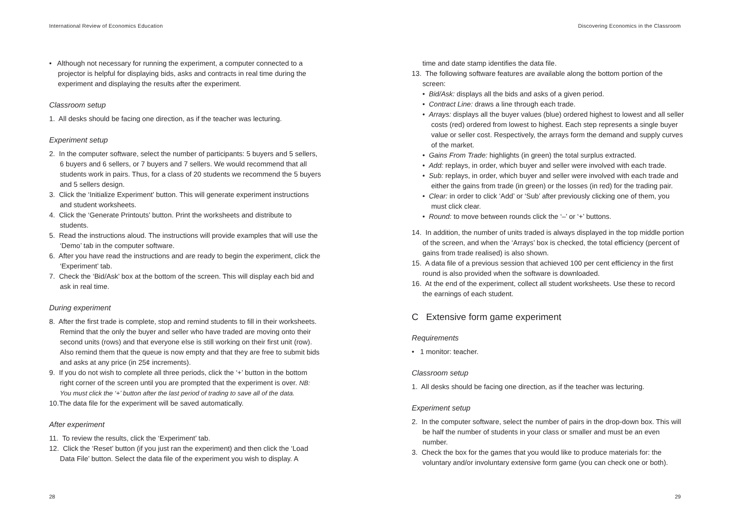International Review of Economics Education
Discovering Economics in the Classroom
• Although not necessary for running the experiment, a computer connected to a projector is helpful for displaying bids, asks and contracts in real time during the experiment and displaying the results after the experiment.
Classroom setup
1. All desks should be facing one direction, as if the teacher was lecturing.
Experiment setup
2. In the computer software, select the number of participants: 5 buyers and 5 sellers, 6 buyers and 6 sellers, or 7 buyers and 7 sellers. We would recommend that all students work in pairs. Thus, for a class of 20 students we recommend the 5 buyers and 5 sellers design.
3. Click the ‘Initialize Experiment’ button. This will generate experiment instructions and student worksheets.
4. Click the ‘Generate Printouts’ button. Print the worksheets and distribute to students.
5. Read the instructions aloud. The instructions will provide examples that will use the ‘Demo’ tab in the computer software.
6. After you have read the instructions and are ready to begin the experiment, click the ‘Experiment’ tab.
7. Check the ‘Bid/Ask’ box at the bottom of the screen. This will display each bid and ask in real time.
During experiment
8. After the first trade is complete, stop and remind students to fill in their worksheets. Remind that the only the buyer and seller who have traded are moving onto their second units (rows) and that everyone else is still working on their first unit (row). Also remind them that the queue is now empty and that they are free to submit bids and asks at any price (in 25¢ increments).
9. If you do not wish to complete all three periods, click the ‘+’ button in the bottom right corner of the screen until you are prompted that the experiment is over. NB: You must click the ‘+’ button after the last period of trading to save all of the data.
10.The data file for the experiment will be saved automatically.
After experiment
11. To review the results, click the ‘Experiment’ tab.
12. Click the ‘Reset’ button (if you just ran the experiment) and then click the ‘Load Data File’ button. Select the data file of the experiment you wish to display. A
time and date stamp identifies the data file.
13. The following software features are available along the bottom portion of the screen:
• Bid/Ask: displays all the bids and asks of a given period.
• Contract Line: draws a line through each trade.
• Arrays: displays all the buyer values (blue) ordered highest to lowest and all seller costs (red) ordered from lowest to highest. Each step represents a single buyer value or seller cost. Respectively, the arrays form the demand and supply curves of the market.
• Gains From Trade: highlights (in green) the total surplus extracted.
• Add: replays, in order, which buyer and seller were involved with each trade.
• Sub: replays, in order, which buyer and seller were involved with each trade and either the gains from trade (in green) or the losses (in red) for the trading pair.
• Clear: in order to click ‘Add’ or ‘Sub’ after previously clicking one of them, you must click clear.
• Round: to move between rounds click the ‘–’ or ‘+’ buttons.
14. In addition, the number of units traded is always displayed in the top middle portion of the screen, and when the ‘Arrays’ box is checked, the total efficiency (percent of gains from trade realised) is also shown.
15. A data file of a previous session that achieved 100 per cent efficiency in the first round is also provided when the software is downloaded.
16. At the end of the experiment, collect all student worksheets. Use these to record the earnings of each student.
C Extensive form game experiment
Requirements
• 1 monitor: teacher.
Classroom setup
1. All desks should be facing one direction, as if the teacher was lecturing.
Experiment setup
2. In the computer software, select the number of pairs in the drop-down box. This will be half the number of students in your class or smaller and must be an even number.
3. Check the box for the games that you would like to produce materials for: the voluntary and/or involuntary extensive form game (you can check one or both).
28 29